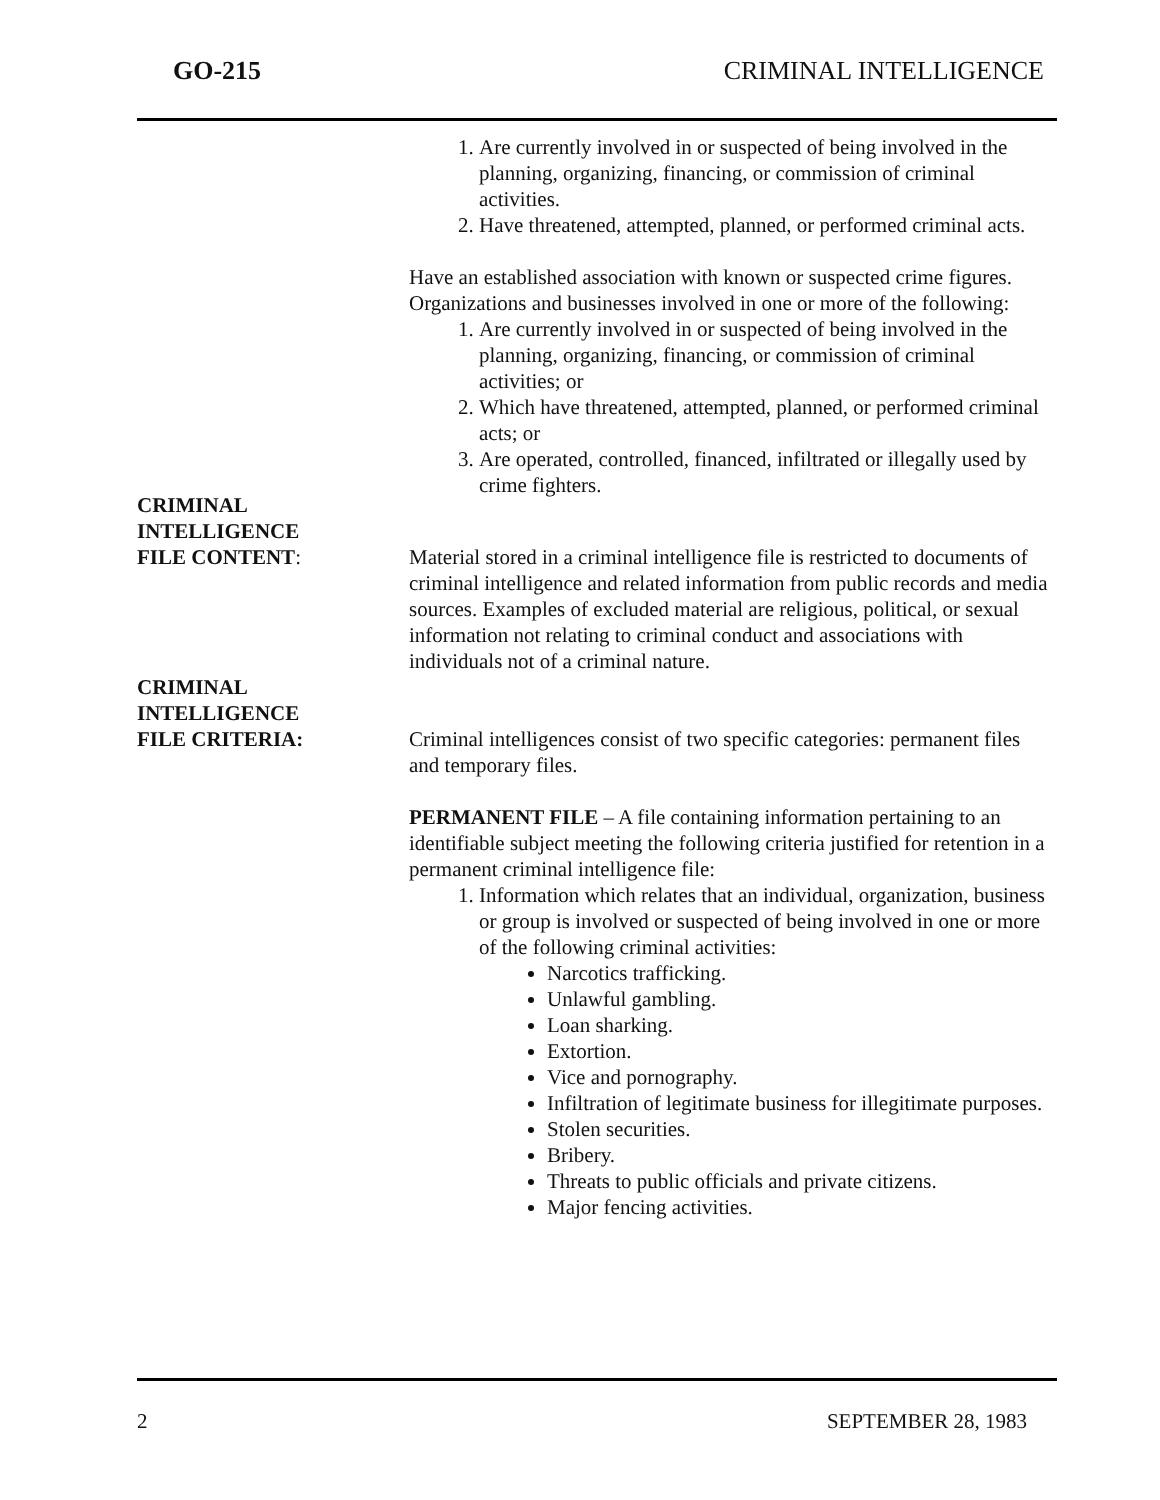GO-215 CRIMINAL INTELLIGENCE
1. Are currently involved in or suspected of being involved in the planning, organizing, financing, or commission of criminal activities.
2. Have threatened, attempted, planned, or performed criminal acts.
Have an established association with known or suspected crime figures. Organizations and businesses involved in one or more of the following:
1. Are currently involved in or suspected of being involved in the planning, organizing, financing, or commission of criminal activities; or
2. Which have threatened, attempted, planned, or performed criminal acts; or
3. Are operated, controlled, financed, infiltrated or illegally used by crime fighters.
CRIMINAL
INTELLIGENCE
FILE CONTENT:
Material stored in a criminal intelligence file is restricted to documents of criminal intelligence and related information from public records and media sources. Examples of excluded material are religious, political, or sexual information not relating to criminal conduct and associations with individuals not of a criminal nature.
CRIMINAL
INTELLIGENCE
FILE CRITERIA:
Criminal intelligences consist of two specific categories: permanent files and temporary files.
PERMANENT FILE – A file containing information pertaining to an identifiable subject meeting the following criteria justified for retention in a permanent criminal intelligence file:
1. Information which relates that an individual, organization, business or group is involved or suspected of being involved in one or more of the following criminal activities:
Narcotics trafficking.
Unlawful gambling.
Loan sharking.
Extortion.
Vice and pornography.
Infiltration of legitimate business for illegitimate purposes.
Stolen securities.
Bribery.
Threats to public officials and private citizens.
Major fencing activities.
2 SEPTEMBER 28, 1983